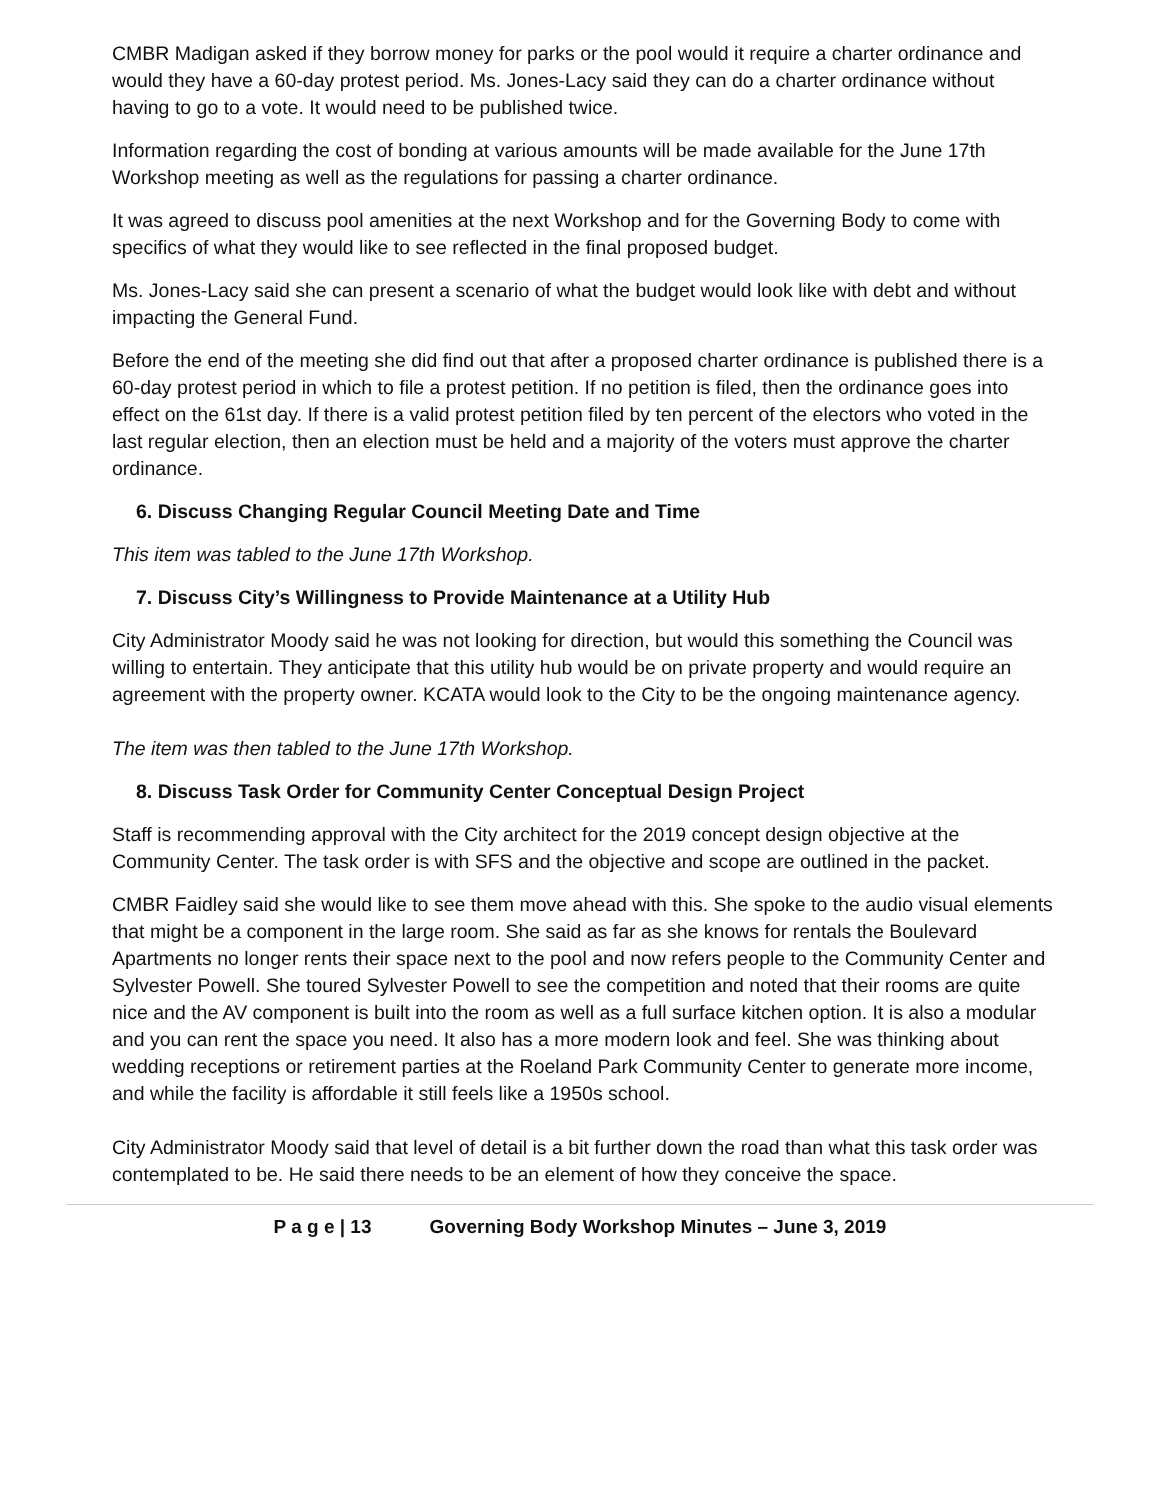CMBR Madigan asked if they borrow money for parks or the pool would it require a charter ordinance and would they have a 60-day protest period. Ms. Jones-Lacy said they can do a charter ordinance without having to go to a vote. It would need to be published twice.
Information regarding the cost of bonding at various amounts will be made available for the June 17th Workshop meeting as well as the regulations for passing a charter ordinance.
It was agreed to discuss pool amenities at the next Workshop and for the Governing Body to come with specifics of what they would like to see reflected in the final proposed budget.
Ms. Jones-Lacy said she can present a scenario of what the budget would look like with debt and without impacting the General Fund.
Before the end of the meeting she did find out that after a proposed charter ordinance is published there is a 60-day protest period in which to file a protest petition. If no petition is filed, then the ordinance goes into effect on the 61st day. If there is a valid protest petition filed by ten percent of the electors who voted in the last regular election, then an election must be held and a majority of the voters must approve the charter ordinance.
6. Discuss Changing Regular Council Meeting Date and Time
This item was tabled to the June 17th Workshop.
7. Discuss City’s Willingness to Provide Maintenance at a Utility Hub
City Administrator Moody said he was not looking for direction, but would this something the Council was willing to entertain. They anticipate that this utility hub would be on private property and would require an agreement with the property owner. KCATA would look to the City to be the ongoing maintenance agency.
The item was then tabled to the June 17th Workshop.
8. Discuss Task Order for Community Center Conceptual Design Project
Staff is recommending approval with the City architect for the 2019 concept design objective at the Community Center. The task order is with SFS and the objective and scope are outlined in the packet.
CMBR Faidley said she would like to see them move ahead with this. She spoke to the audio visual elements that might be a component in the large room. She said as far as she knows for rentals the Boulevard Apartments no longer rents their space next to the pool and now refers people to the Community Center and Sylvester Powell. She toured Sylvester Powell to see the competition and noted that their rooms are quite nice and the AV component is built into the room as well as a full surface kitchen option. It is also a modular and you can rent the space you need. It also has a more modern look and feel. She was thinking about wedding receptions or retirement parties at the Roeland Park Community Center to generate more income, and while the facility is affordable it still feels like a 1950s school.
City Administrator Moody said that level of detail is a bit further down the road than what this task order was contemplated to be. He said there needs to be an element of how they conceive the space.
P a g e | 13 Governing Body Workshop Minutes – June 3, 2019